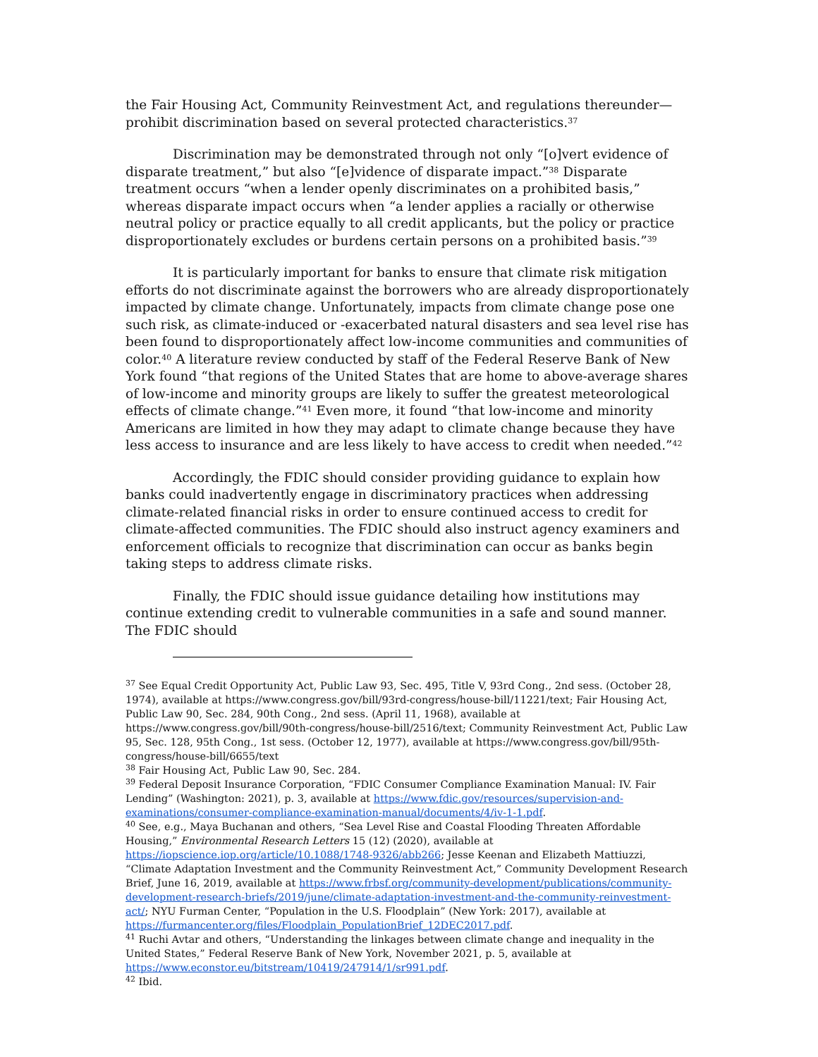the Fair Housing Act, Community Reinvestment Act, and regulations thereunder—prohibit discrimination based on several protected characteristics.<sup>37</sup>
Discrimination may be demonstrated through not only “[o]vert evidence of disparate treatment,” but also “[e]vidence of disparate impact.”<sup>38</sup> Disparate treatment occurs “when a lender openly discriminates on a prohibited basis,” whereas disparate impact occurs when “a lender applies a racially or otherwise neutral policy or practice equally to all credit applicants, but the policy or practice disproportionately excludes or burdens certain persons on a prohibited basis.”<sup>39</sup>
It is particularly important for banks to ensure that climate risk mitigation efforts do not discriminate against the borrowers who are already disproportionately impacted by climate change. Unfortunately, impacts from climate change pose one such risk, as climate-induced or -exacerbated natural disasters and sea level rise has been found to disproportionately affect low-income communities and communities of color.<sup>40</sup> A literature review conducted by staff of the Federal Reserve Bank of New York found “that regions of the United States that are home to above-average shares of low-income and minority groups are likely to suffer the greatest meteorological effects of climate change.”<sup>41</sup> Even more, it found “that low-income and minority Americans are limited in how they may adapt to climate change because they have less access to insurance and are less likely to have access to credit when needed.”<sup>42</sup>
Accordingly, the FDIC should consider providing guidance to explain how banks could inadvertently engage in discriminatory practices when addressing climate-related financial risks in order to ensure continued access to credit for climate-affected communities. The FDIC should also instruct agency examiners and enforcement officials to recognize that discrimination can occur as banks begin taking steps to address climate risks.
Finally, the FDIC should issue guidance detailing how institutions may continue extending credit to vulnerable communities in a safe and sound manner. The FDIC should
<sup>37</sup> See Equal Credit Opportunity Act, Public Law 93, Sec. 495, Title V, 93rd Cong., 2nd sess. (October 28, 1974), available at https://www.congress.gov/bill/93rd-congress/house-bill/11221/text; Fair Housing Act, Public Law 90, Sec. 284, 90th Cong., 2nd sess. (April 11, 1968), available at https://www.congress.gov/bill/90th-congress/house-bill/2516/text; Community Reinvestment Act, Public Law 95, Sec. 128, 95th Cong., 1st sess. (October 12, 1977), available at https://www.congress.gov/bill/95th-congress/house-bill/6655/text
<sup>38</sup> Fair Housing Act, Public Law 90, Sec. 284.
<sup>39</sup> Federal Deposit Insurance Corporation, “FDIC Consumer Compliance Examination Manual: IV. Fair Lending” (Washington: 2021), p. 3, available at https://www.fdic.gov/resources/supervision-and-examinations/consumer-compliance-examination-manual/documents/4/iv-1-1.pdf.
<sup>40</sup> See, e.g., Maya Buchanan and others, “Sea Level Rise and Coastal Flooding Threaten Affordable Housing,” Environmental Research Letters 15 (12) (2020), available at https://iopscience.iop.org/article/10.1088/1748-9326/abb266; Jesse Keenan and Elizabeth Mattiuzzi, “Climate Adaptation Investment and the Community Reinvestment Act,” Community Development Research Brief, June 16, 2019, available at https://www.frbsf.org/community-development/publications/community-development-research-briefs/2019/june/climate-adaptation-investment-and-the-community-reinvestment-act/; NYU Furman Center, “Population in the U.S. Floodplain” (New York: 2017), available at https://furmancenter.org/files/Floodplain_PopulationBrief_12DEC2017.pdf.
<sup>41</sup> Ruchi Avtar and others, “Understanding the linkages between climate change and inequality in the United States,” Federal Reserve Bank of New York, November 2021, p. 5, available at https://www.econstor.eu/bitstream/10419/247914/1/sr991.pdf.
<sup>42</sup> Ibid.